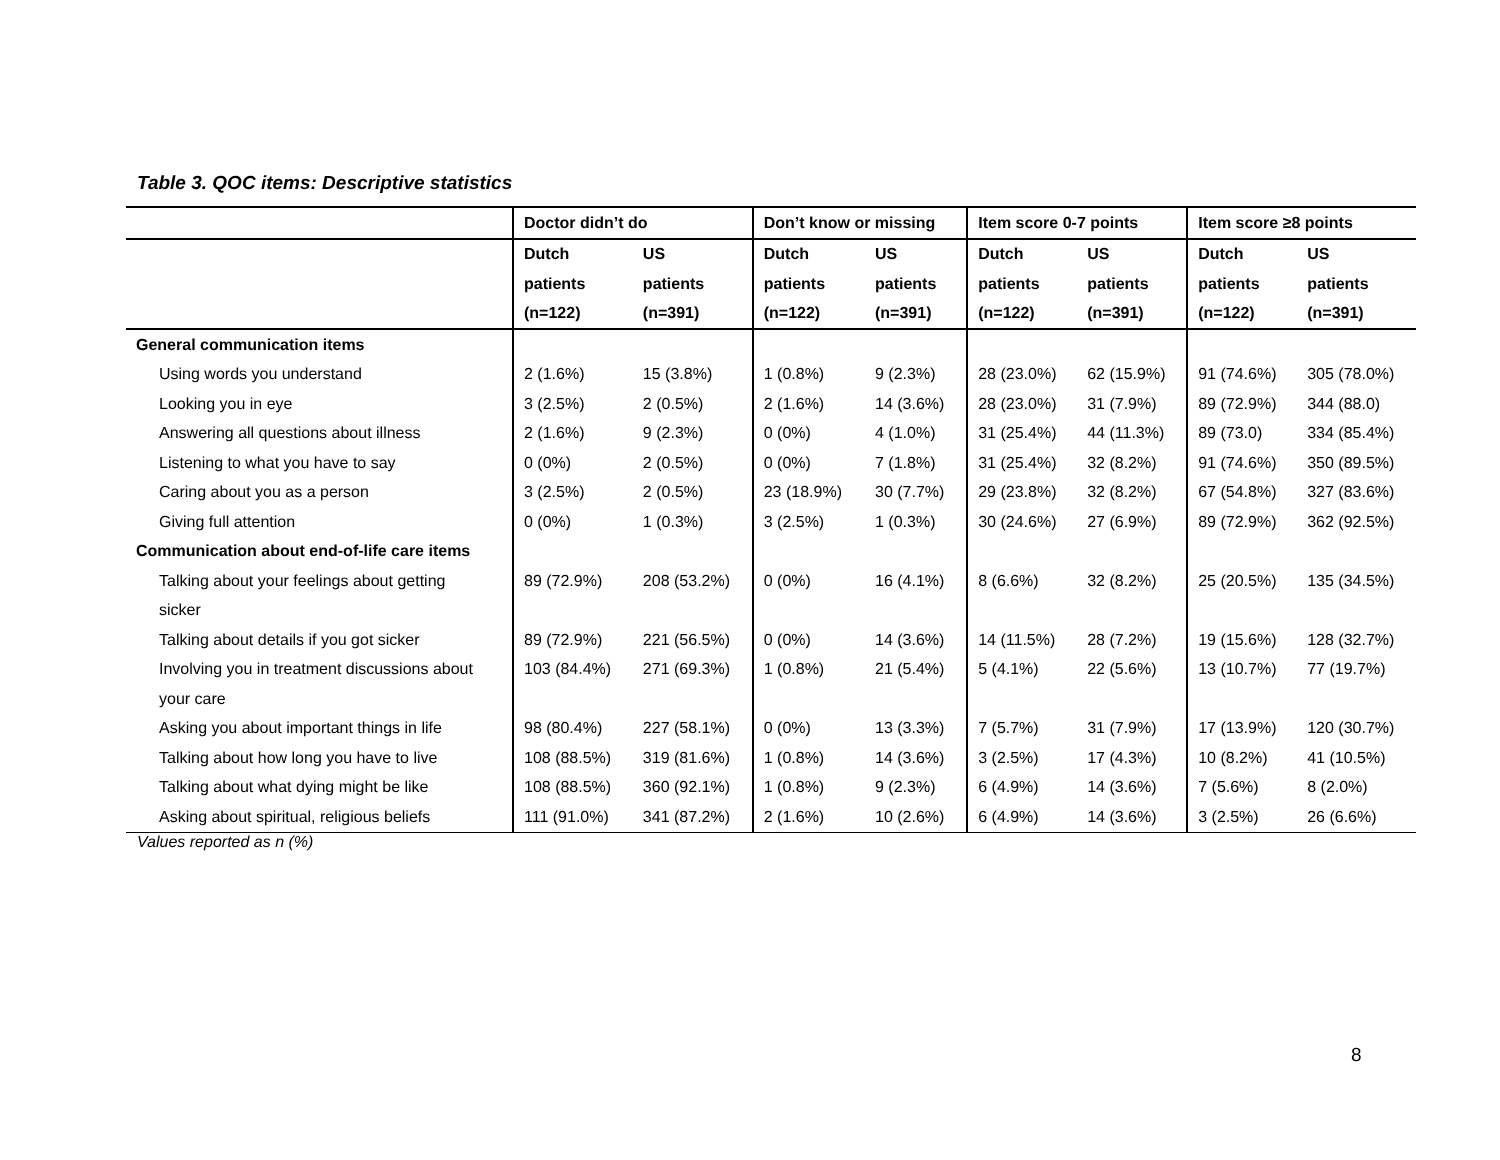Table 3. QOC items: Descriptive statistics
| | Doctor didn’t do | | Don’t know or missing | | Item score 0-7 points | | Item score ≥8 points | |
| --- | --- | --- | --- | --- | --- | --- | --- | --- |
| | Dutch | US | Dutch | US | Dutch | US | Dutch | US |
| | patients | patients | patients | patients | patients | patients | patients | patients |
| | (n=122) | (n=391) | (n=122) | (n=391) | (n=122) | (n=391) | (n=122) | (n=391) |
| General communication items | | | | | | | | |
| Using words you understand | 2 (1.6%) | 15 (3.8%) | 1 (0.8%) | 9 (2.3%) | 28 (23.0%) | 62 (15.9%) | 91 (74.6%) | 305 (78.0%) |
| Looking you in eye | 3 (2.5%) | 2 (0.5%) | 2 (1.6%) | 14 (3.6%) | 28 (23.0%) | 31 (7.9%) | 89 (72.9%) | 344 (88.0) |
| Answering all questions about illness | 2 (1.6%) | 9 (2.3%) | 0 (0%) | 4 (1.0%) | 31 (25.4%) | 44 (11.3%) | 89 (73.0) | 334 (85.4%) |
| Listening to what you have to say | 0 (0%) | 2 (0.5%) | 0 (0%) | 7 (1.8%) | 31 (25.4%) | 32 (8.2%) | 91 (74.6%) | 350 (89.5%) |
| Caring about you as a person | 3 (2.5%) | 2 (0.5%) | 23 (18.9%) | 30 (7.7%) | 29 (23.8%) | 32 (8.2%) | 67 (54.8%) | 327 (83.6%) |
| Giving full attention | 0 (0%) | 1 (0.3%) | 3 (2.5%) | 1 (0.3%) | 30 (24.6%) | 27 (6.9%) | 89 (72.9%) | 362 (92.5%) |
| Communication about end-of-life care items | | | | | | | | |
| Talking about your feelings about getting | 89 (72.9%) | 208 (53.2%) | 0 (0%) | 16 (4.1%) | 8 (6.6%) | 32 (8.2%) | 25 (20.5%) | 135 (34.5%) |
| sicker | | | | | | | | |
| Talking about details if you got sicker | 89 (72.9%) | 221 (56.5%) | 0 (0%) | 14 (3.6%) | 14 (11.5%) | 28 (7.2%) | 19 (15.6%) | 128 (32.7%) |
| Involving you in treatment discussions about | 103 (84.4%) | 271 (69.3%) | 1 (0.8%) | 21 (5.4%) | 5 (4.1%) | 22 (5.6%) | 13 (10.7%) | 77 (19.7%) |
| your care | | | | | | | | |
| Asking you about important things in life | 98 (80.4%) | 227 (58.1%) | 0 (0%) | 13 (3.3%) | 7 (5.7%) | 31 (7.9%) | 17 (13.9%) | 120 (30.7%) |
| Talking about how long you have to live | 108 (88.5%) | 319 (81.6%) | 1 (0.8%) | 14 (3.6%) | 3 (2.5%) | 17 (4.3%) | 10 (8.2%) | 41 (10.5%) |
| Talking about what dying might be like | 108 (88.5%) | 360 (92.1%) | 1 (0.8%) | 9 (2.3%) | 6 (4.9%) | 14 (3.6%) | 7 (5.6%) | 8 (2.0%) |
| Asking about spiritual, religious beliefs | 111 (91.0%) | 341 (87.2%) | 2 (1.6%) | 10 (2.6%) | 6 (4.9%) | 14 (3.6%) | 3 (2.5%) | 26 (6.6%) |
Values reported as n (%)
8